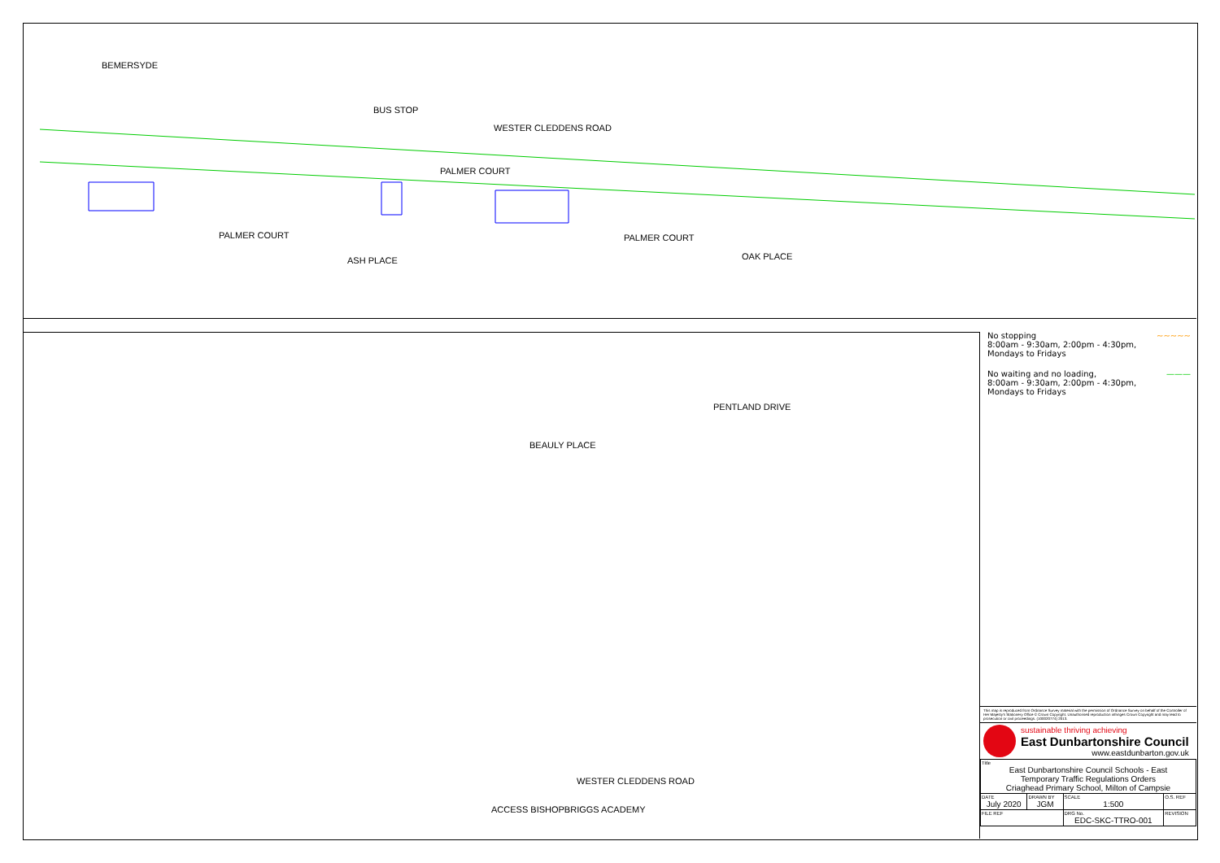WESTER CLEDDENS ROAD
PALMER COURT PALMER COURT
BEMERSYDE
BUS STOP
PALMER COURT
ASH PLACE OAK PLACE
BEAULY PLACE
PENTLAND DRIVE
WESTER CLEDDENS ROAD
ACCESS BISHOPBRIGGS ACADEMY
No stopping
8:00am - 9:30am, 2:00pm - 4:30pm,
Mondays to Fridays
~~~~~
No waiting and no loading,
8:00am - 9:30am, 2:00pm - 4:30pm,
Mondays to Fridays
———
This map is reproduced from Ordnance Survey material with the permission of Ordnance Survey on behalf of the Controller of Her Majesty's Stationery Office © Crown Copyright. Unauthorised reproduction infringes Crown Copyright and may lead to prosecution or civil proceedings. (100020774) 2013.
sustainable thriving achieving
East Dunbartonshire Council
www.eastdunbarton.gov.uk
| Title East Dunbartonshire Council Schools - East Temporary Traffic Regulations Orders Criaghead Primary School, Milton of Campsie | | | | |
| DATE July 2020 | DRAWN BY JGM | SCALE 1:500 | O.S. REF | |
| FILE REF | | DRG No. EDC-SKC-TTRO-001 | | REVISION |